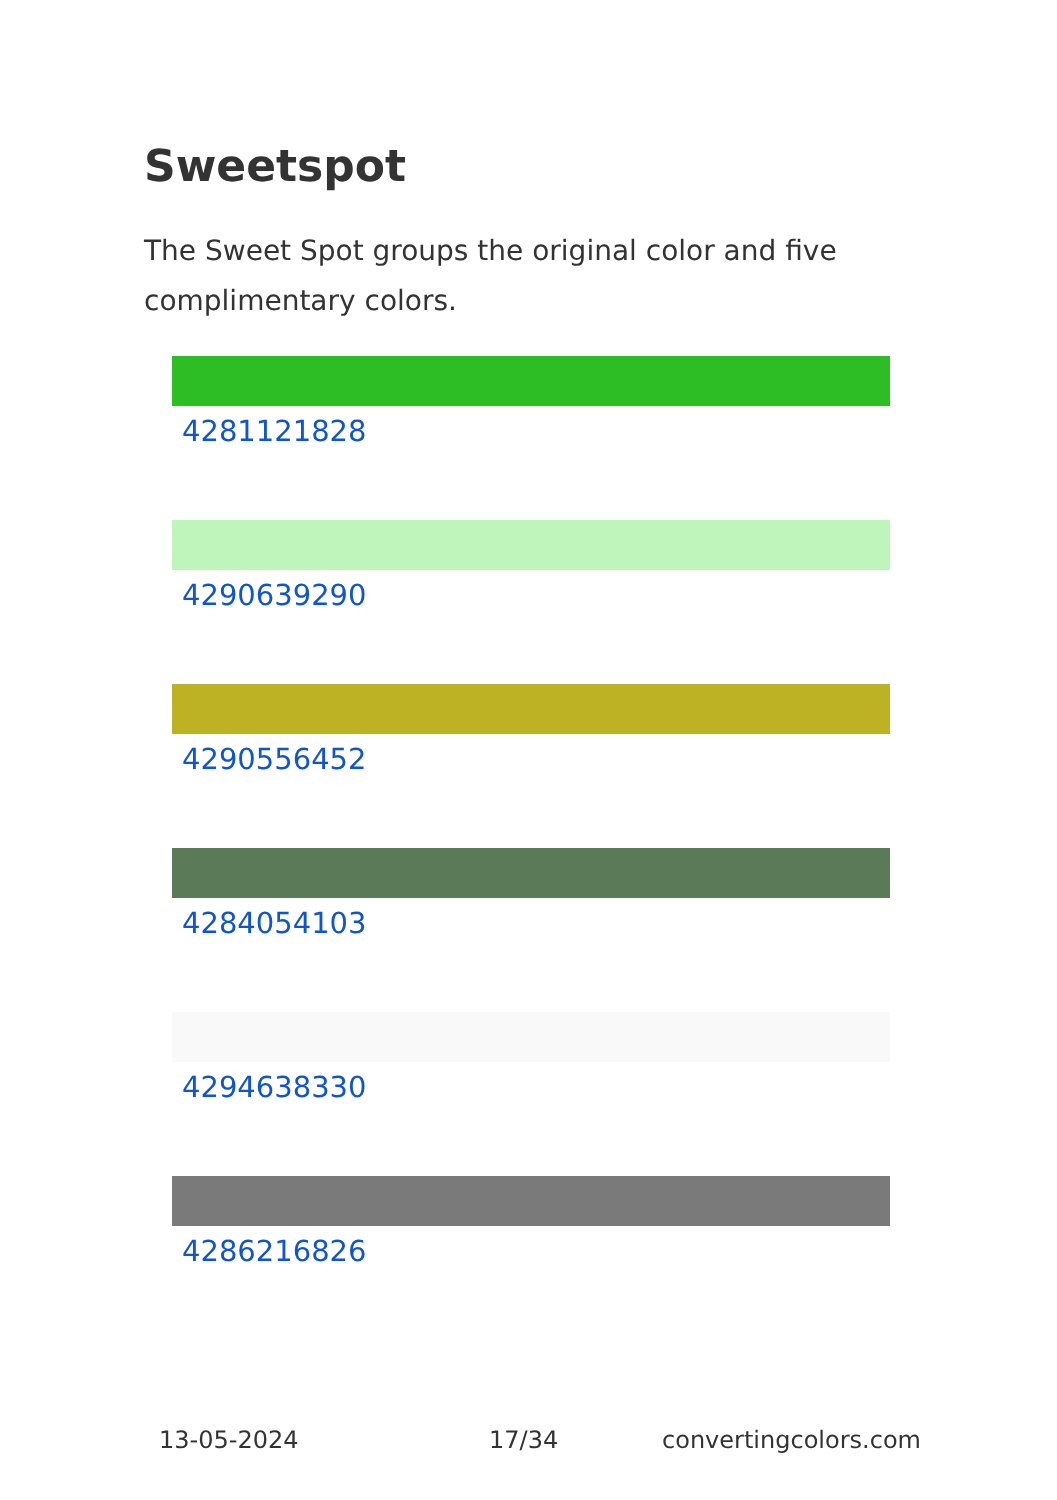Sweetspot
The Sweet Spot groups the original color and five complimentary colors.
4281121828
4290639290
4290556452
4284054103
4294638330
4286216826
13-05-2024 17/34 convertingcolors.com